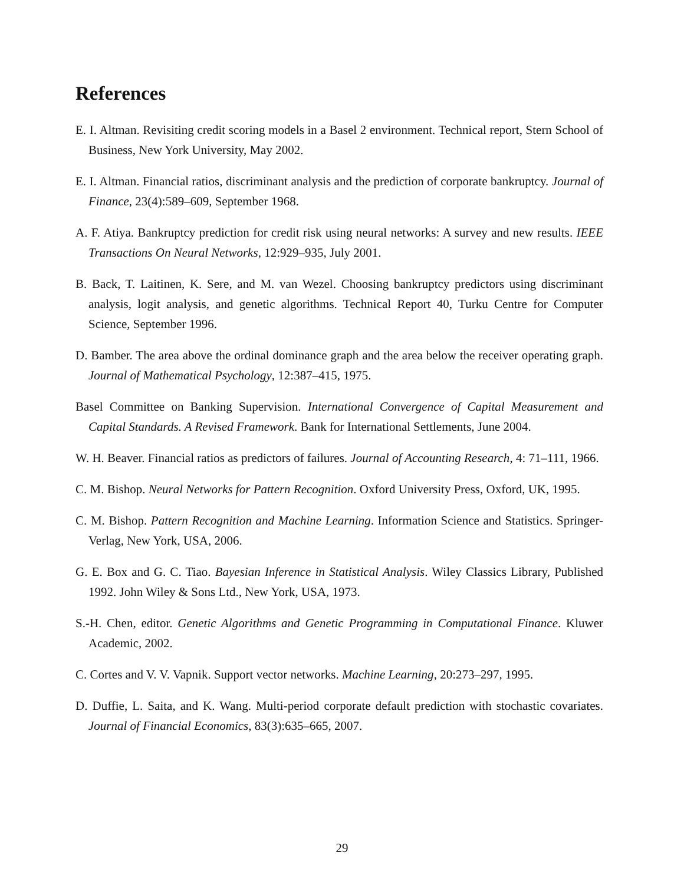References
E. I. Altman. Revisiting credit scoring models in a Basel 2 environment. Technical report, Stern School of Business, New York University, May 2002.
E. I. Altman. Financial ratios, discriminant analysis and the prediction of corporate bankruptcy. Journal of Finance, 23(4):589–609, September 1968.
A. F. Atiya. Bankruptcy prediction for credit risk using neural networks: A survey and new results. IEEE Transactions On Neural Networks, 12:929–935, July 2001.
B. Back, T. Laitinen, K. Sere, and M. van Wezel. Choosing bankruptcy predictors using discriminant analysis, logit analysis, and genetic algorithms. Technical Report 40, Turku Centre for Computer Science, September 1996.
D. Bamber. The area above the ordinal dominance graph and the area below the receiver operating graph. Journal of Mathematical Psychology, 12:387–415, 1975.
Basel Committee on Banking Supervision. International Convergence of Capital Measurement and Capital Standards. A Revised Framework. Bank for International Settlements, June 2004.
W. H. Beaver. Financial ratios as predictors of failures. Journal of Accounting Research, 4: 71–111, 1966.
C. M. Bishop. Neural Networks for Pattern Recognition. Oxford University Press, Oxford, UK, 1995.
C. M. Bishop. Pattern Recognition and Machine Learning. Information Science and Statistics. Springer-Verlag, New York, USA, 2006.
G. E. Box and G. C. Tiao. Bayesian Inference in Statistical Analysis. Wiley Classics Library, Published 1992. John Wiley & Sons Ltd., New York, USA, 1973.
S.-H. Chen, editor. Genetic Algorithms and Genetic Programming in Computational Finance. Kluwer Academic, 2002.
C. Cortes and V. V. Vapnik. Support vector networks. Machine Learning, 20:273–297, 1995.
D. Duffie, L. Saita, and K. Wang. Multi-period corporate default prediction with stochastic covariates. Journal of Financial Economics, 83(3):635–665, 2007.
29